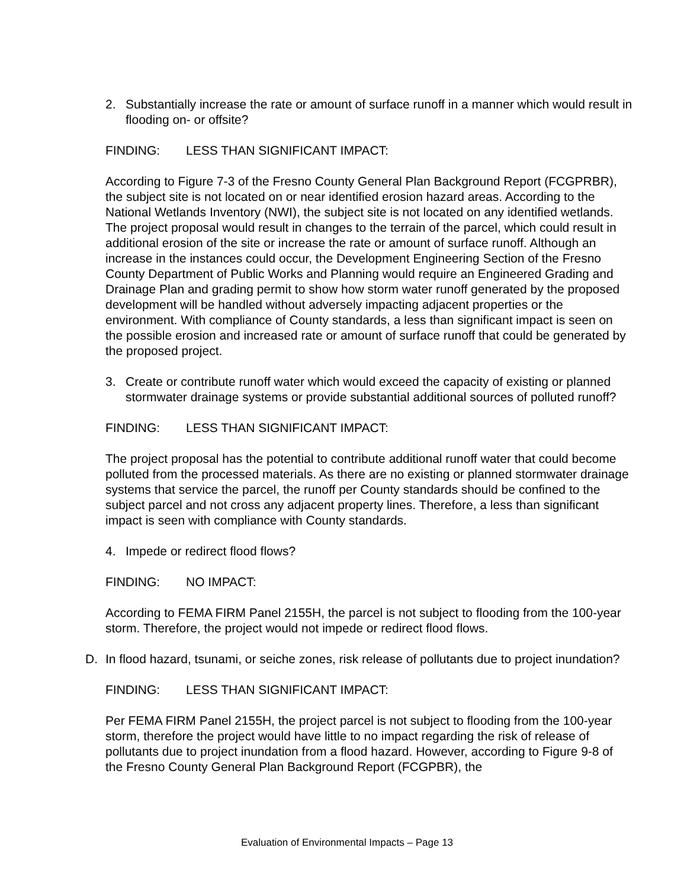2. Substantially increase the rate or amount of surface runoff in a manner which would result in flooding on- or offsite?
FINDING: LESS THAN SIGNIFICANT IMPACT:
According to Figure 7-3 of the Fresno County General Plan Background Report (FCGPRBR), the subject site is not located on or near identified erosion hazard areas. According to the National Wetlands Inventory (NWI), the subject site is not located on any identified wetlands. The project proposal would result in changes to the terrain of the parcel, which could result in additional erosion of the site or increase the rate or amount of surface runoff. Although an increase in the instances could occur, the Development Engineering Section of the Fresno County Department of Public Works and Planning would require an Engineered Grading and Drainage Plan and grading permit to show how storm water runoff generated by the proposed development will be handled without adversely impacting adjacent properties or the environment. With compliance of County standards, a less than significant impact is seen on the possible erosion and increased rate or amount of surface runoff that could be generated by the proposed project.
3. Create or contribute runoff water which would exceed the capacity of existing or planned stormwater drainage systems or provide substantial additional sources of polluted runoff?
FINDING: LESS THAN SIGNIFICANT IMPACT:
The project proposal has the potential to contribute additional runoff water that could become polluted from the processed materials. As there are no existing or planned stormwater drainage systems that service the parcel, the runoff per County standards should be confined to the subject parcel and not cross any adjacent property lines. Therefore, a less than significant impact is seen with compliance with County standards.
4. Impede or redirect flood flows?
FINDING: NO IMPACT:
According to FEMA FIRM Panel 2155H, the parcel is not subject to flooding from the 100-year storm. Therefore, the project would not impede or redirect flood flows.
D. In flood hazard, tsunami, or seiche zones, risk release of pollutants due to project inundation?
FINDING: LESS THAN SIGNIFICANT IMPACT:
Per FEMA FIRM Panel 2155H, the project parcel is not subject to flooding from the 100-year storm, therefore the project would have little to no impact regarding the risk of release of pollutants due to project inundation from a flood hazard. However, according to Figure 9-8 of the Fresno County General Plan Background Report (FCGPBR), the
Evaluation of Environmental Impacts – Page 13